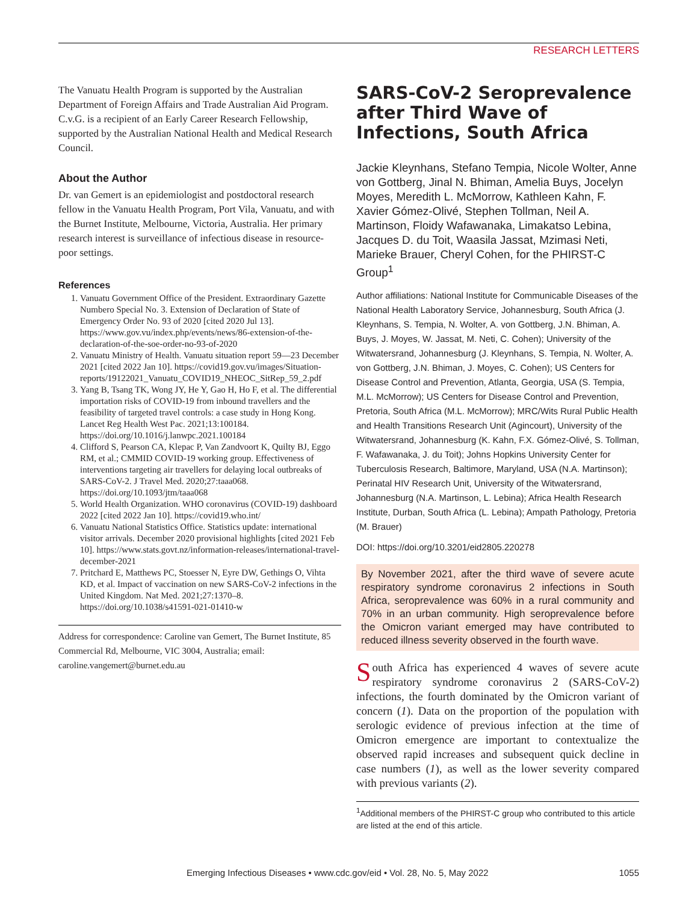RESEARCH LETTERS
The Vanuatu Health Program is supported by the Australian Department of Foreign Affairs and Trade Australian Aid Program. C.v.G. is a recipient of an Early Career Research Fellowship, supported by the Australian National Health and Medical Research Council.
About the Author
Dr. van Gemert is an epidemiologist and postdoctoral research fellow in the Vanuatu Health Program, Port Vila, Vanuatu, and with the Burnet Institute, Melbourne, Victoria, Australia. Her primary research interest is surveillance of infectious disease in resource-poor settings.
References
1. Vanuatu Government Office of the President. Extraordinary Gazette Numbero Special No. 3. Extension of Declaration of State of Emergency Order No. 93 of 2020 [cited 2020 Jul 13]. https://www.gov.vu/index.php/events/news/86-extension-of-the-declaration-of-the-soe-order-no-93-of-2020
2. Vanuatu Ministry of Health. Vanuatu situation report 59—23 December 2021 [cited 2022 Jan 10]. https://covid19.gov.vu/images/Situation-reports/19122021_Vanuatu_COVID19_NHEOC_SitRep_59_2.pdf
3. Yang B, Tsang TK, Wong JY, He Y, Gao H, Ho F, et al. The differential importation risks of COVID-19 from inbound travellers and the feasibility of targeted travel controls: a case study in Hong Kong. Lancet Reg Health West Pac. 2021;13:100184. https://doi.org/10.1016/j.lanwpc.2021.100184
4. Clifford S, Pearson CA, Klepac P, Van Zandvoort K, Quilty BJ, Eggo RM, et al.; CMMID COVID-19 working group. Effectiveness of interventions targeting air travellers for delaying local outbreaks of SARS-CoV-2. J Travel Med. 2020;27:taaa068. https://doi.org/10.1093/jtm/taaa068
5. World Health Organization. WHO coronavirus (COVID-19) dashboard 2022 [cited 2022 Jan 10]. https://covid19.who.int/
6. Vanuatu National Statistics Office. Statistics update: international visitor arrivals. December 2020 provisional highlights [cited 2021 Feb 10]. https://www.stats.govt.nz/information-releases/international-travel-december-2021
7. Pritchard E, Matthews PC, Stoesser N, Eyre DW, Gethings O, Vihta KD, et al. Impact of vaccination on new SARS-CoV-2 infections in the United Kingdom. Nat Med. 2021;27:1370–8. https://doi.org/10.1038/s41591-021-01410-w
Address for correspondence: Caroline van Gemert, The Burnet Institute, 85 Commercial Rd, Melbourne, VIC 3004, Australia; email: caroline.vangemert@burnet.edu.au
SARS-CoV-2 Seroprevalence after Third Wave of Infections, South Africa
Jackie Kleynhans, Stefano Tempia, Nicole Wolter, Anne von Gottberg, Jinal N. Bhiman, Amelia Buys, Jocelyn Moyes, Meredith L. McMorrow, Kathleen Kahn, F. Xavier Gómez-Olivé, Stephen Tollman, Neil A. Martinson, Floidy Wafawanaka, Limakatso Lebina, Jacques D. du Toit, Waasila Jassat, Mzimasi Neti, Marieke Brauer, Cheryl Cohen, for the PHIRST-C Group<sup>1</sup>
Author affiliations: National Institute for Communicable Diseases of the National Health Laboratory Service, Johannesburg, South Africa (J. Kleynhans, S. Tempia, N. Wolter, A. von Gottberg, J.N. Bhiman, A. Buys, J. Moyes, W. Jassat, M. Neti, C. Cohen); University of the Witwatersrand, Johannesburg (J. Kleynhans, S. Tempia, N. Wolter, A. von Gottberg, J.N. Bhiman, J. Moyes, C. Cohen); US Centers for Disease Control and Prevention, Atlanta, Georgia, USA (S. Tempia, M.L. McMorrow); US Centers for Disease Control and Prevention, Pretoria, South Africa (M.L. McMorrow); MRC/Wits Rural Public Health and Health Transitions Research Unit (Agincourt), University of the Witwatersrand, Johannesburg (K. Kahn, F.X. Gómez-Olivé, S. Tollman, F. Wafawanaka, J. du Toit); Johns Hopkins University Center for Tuberculosis Research, Baltimore, Maryland, USA (N.A. Martinson); Perinatal HIV Research Unit, University of the Witwatersrand, Johannesburg (N.A. Martinson, L. Lebina); Africa Health Research Institute, Durban, South Africa (L. Lebina); Ampath Pathology, Pretoria (M. Brauer)
DOI: https://doi.org/10.3201/eid2805.220278
By November 2021, after the third wave of severe acute respiratory syndrome coronavirus 2 infections in South Africa, seroprevalence was 60% in a rural community and 70% in an urban community. High seroprevalence before the Omicron variant emerged may have contributed to reduced illness severity observed in the fourth wave.
South Africa has experienced 4 waves of severe acute respiratory syndrome coronavirus 2 (SARS-CoV-2) infections, the fourth dominated by the Omicron variant of concern (1). Data on the proportion of the population with serologic evidence of previous infection at the time of Omicron emergence are important to contextualize the observed rapid increases and subsequent quick decline in case numbers (1), as well as the lower severity compared with previous variants (2).
<sup>1</sup> Additional members of the PHIRST-C group who contributed to this article are listed at the end of this article.
Emerging Infectious Diseases • www.cdc.gov/eid • Vol. 28, No. 5, May 2022 1055